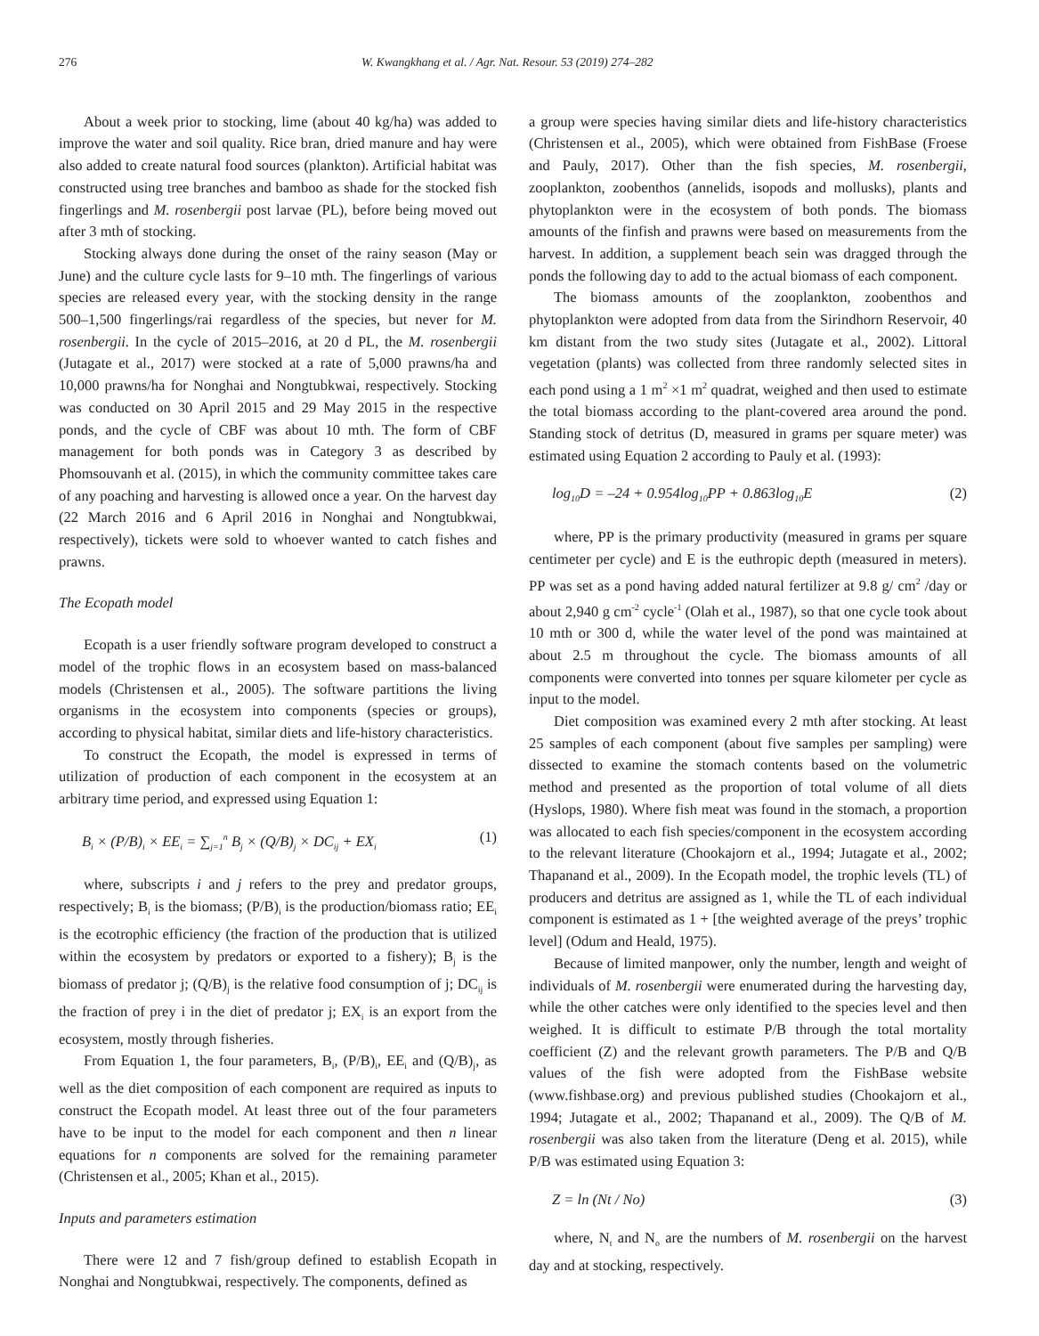276 W. Kwangkhang et al. / Agr. Nat. Resour. 53 (2019) 274–282
About a week prior to stocking, lime (about 40 kg/ha) was added to improve the water and soil quality. Rice bran, dried manure and hay were also added to create natural food sources (plankton). Artificial habitat was constructed using tree branches and bamboo as shade for the stocked fish fingerlings and M. rosenbergii post larvae (PL), before being moved out after 3 mth of stocking.
Stocking always done during the onset of the rainy season (May or June) and the culture cycle lasts for 9–10 mth. The fingerlings of various species are released every year, with the stocking density in the range 500–1,500 fingerlings/rai regardless of the species, but never for M. rosenbergii. In the cycle of 2015–2016, at 20 d PL, the M. rosenbergii (Jutagate et al., 2017) were stocked at a rate of 5,000 prawns/ha and 10,000 prawns/ha for Nonghai and Nongtubkwai, respectively. Stocking was conducted on 30 April 2015 and 29 May 2015 in the respective ponds, and the cycle of CBF was about 10 mth. The form of CBF management for both ponds was in Category 3 as described by Phomsouvanh et al. (2015), in which the community committee takes care of any poaching and harvesting is allowed once a year. On the harvest day (22 March 2016 and 6 April 2016 in Nonghai and Nongtubkwai, respectively), tickets were sold to whoever wanted to catch fishes and prawns.
The Ecopath model
Ecopath is a user friendly software program developed to construct a model of the trophic flows in an ecosystem based on mass-balanced models (Christensen et al., 2005). The software partitions the living organisms in the ecosystem into components (species or groups), according to physical habitat, similar diets and life-history characteristics.
To construct the Ecopath, the model is expressed in terms of utilization of production of each component in the ecosystem at an arbitrary time period, and expressed using Equation 1:
B<sub>i</sub> × (P/B)<sub>i</sub> × EE<sub>i</sub> = ∑<sub>j=1</sub><sup>n</sup> B<sub>j</sub> × (Q/B)<sub>j</sub> × DC<sub>ij</sub> + EX<sub>i</sub> (1)
where, subscripts i and j refers to the prey and predator groups, respectively; B<sub>i</sub> is the biomass; (P/B)<sub>i</sub> is the production/biomass ratio; EE<sub>i</sub> is the ecotrophic efficiency (the fraction of the production that is utilized within the ecosystem by predators or exported to a fishery); B<sub>j</sub> is the biomass of predator j; (Q/B)<sub>j</sub> is the relative food consumption of j; DC<sub>ij</sub> is the fraction of prey i in the diet of predator j; EX<sub>i</sub> is an export from the ecosystem, mostly through fisheries.
From Equation 1, the four parameters, B<sub>i</sub>, (P/B)<sub>i</sub>, EE<sub>i</sub> and (Q/B)<sub>j</sub>, as well as the diet composition of each component are required as inputs to construct the Ecopath model. At least three out of the four parameters have to be input to the model for each component and then n linear equations for n components are solved for the remaining parameter (Christensen et al., 2005; Khan et al., 2015).
Inputs and parameters estimation
There were 12 and 7 fish/group defined to establish Ecopath in Nonghai and Nongtubkwai, respectively. The components, defined as
a group were species having similar diets and life-history characteristics (Christensen et al., 2005), which were obtained from FishBase (Froese and Pauly, 2017). Other than the fish species, M. rosenbergii, zooplankton, zoobenthos (annelids, isopods and mollusks), plants and phytoplankton were in the ecosystem of both ponds. The biomass amounts of the finfish and prawns were based on measurements from the harvest. In addition, a supplement beach sein was dragged through the ponds the following day to add to the actual biomass of each component.
The biomass amounts of the zooplankton, zoobenthos and phytoplankton were adopted from data from the Sirindhorn Reservoir, 40 km distant from the two study sites (Jutagate et al., 2002). Littoral vegetation (plants) was collected from three randomly selected sites in each pond using a 1 m<sup>2</sup> ×1 m<sup>2</sup> quadrat, weighed and then used to estimate the total biomass according to the plant-covered area around the pond. Standing stock of detritus (D, measured in grams per square meter) was estimated using Equation 2 according to Pauly et al. (1993):
log<sub>10</sub>D = –24 + 0.954log<sub>10</sub>PP + 0.863log<sub>10</sub>E (2)
where, PP is the primary productivity (measured in grams per square centimeter per cycle) and E is the euthropic depth (measured in meters). PP was set as a pond having added natural fertilizer at 9.8 g/ cm<sup>2</sup> /day or about 2,940 g cm<sup>-2</sup> cycle<sup>-1</sup> (Olah et al., 1987), so that one cycle took about 10 mth or 300 d, while the water level of the pond was maintained at about 2.5 m throughout the cycle. The biomass amounts of all components were converted into tonnes per square kilometer per cycle as input to the model.
Diet composition was examined every 2 mth after stocking. At least 25 samples of each component (about five samples per sampling) were dissected to examine the stomach contents based on the volumetric method and presented as the proportion of total volume of all diets (Hyslops, 1980). Where fish meat was found in the stomach, a proportion was allocated to each fish species/component in the ecosystem according to the relevant literature (Chookajorn et al., 1994; Jutagate et al., 2002; Thapanand et al., 2009). In the Ecopath model, the trophic levels (TL) of producers and detritus are assigned as 1, while the TL of each individual component is estimated as 1 + [the weighted average of the preys’ trophic level] (Odum and Heald, 1975).
Because of limited manpower, only the number, length and weight of individuals of M. rosenbergii were enumerated during the harvesting day, while the other catches were only identified to the species level and then weighed. It is difficult to estimate P/B through the total mortality coefficient (Z) and the relevant growth parameters. The P/B and Q/B values of the fish were adopted from the FishBase website (www.fishbase.org) and previous published studies (Chookajorn et al., 1994; Jutagate et al., 2002; Thapanand et al., 2009). The Q/B of M. rosenbergii was also taken from the literature (Deng et al. 2015), while P/B was estimated using Equation 3:
Z = ln (Nt / No) (3)
where, N<sub>t</sub> and N<sub>o</sub> are the numbers of M. rosenbergii on the harvest day and at stocking, respectively.